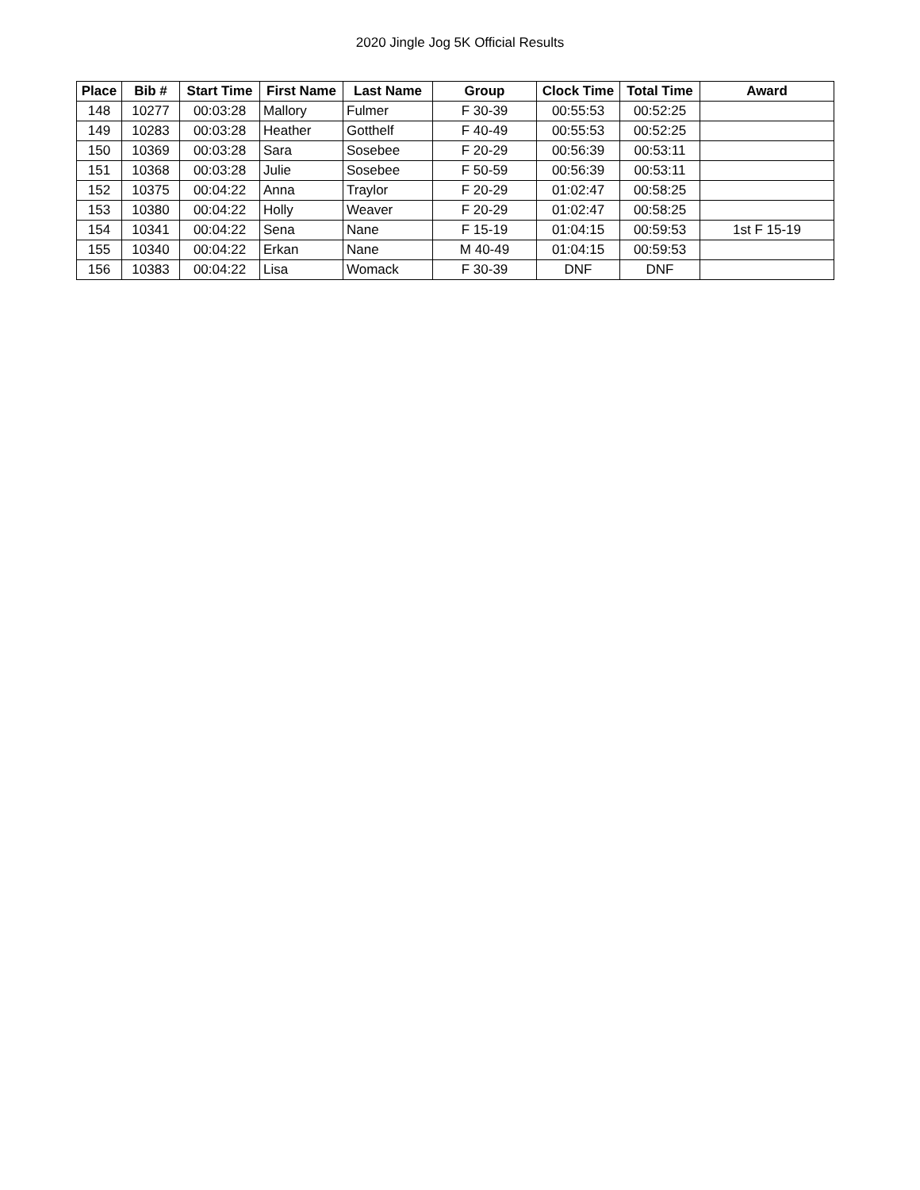2020 Jingle Jog 5K Official Results
| Place | Bib # | Start Time | First Name | Last Name | Group | Clock Time | Total Time | Award |
| --- | --- | --- | --- | --- | --- | --- | --- | --- |
| 148 | 10277 | 00:03:28 | Mallory | Fulmer | F 30-39 | 00:55:53 | 00:52:25 | |
| 149 | 10283 | 00:03:28 | Heather | Gotthelf | F 40-49 | 00:55:53 | 00:52:25 | |
| 150 | 10369 | 00:03:28 | Sara | Sosebee | F 20-29 | 00:56:39 | 00:53:11 | |
| 151 | 10368 | 00:03:28 | Julie | Sosebee | F 50-59 | 00:56:39 | 00:53:11 | |
| 152 | 10375 | 00:04:22 | Anna | Traylor | F 20-29 | 01:02:47 | 00:58:25 | |
| 153 | 10380 | 00:04:22 | Holly | Weaver | F 20-29 | 01:02:47 | 00:58:25 | |
| 154 | 10341 | 00:04:22 | Sena | Nane | F 15-19 | 01:04:15 | 00:59:53 | 1st F 15-19 |
| 155 | 10340 | 00:04:22 | Erkan | Nane | M 40-49 | 01:04:15 | 00:59:53 | |
| 156 | 10383 | 00:04:22 | Lisa | Womack | F 30-39 | DNF | DNF | |